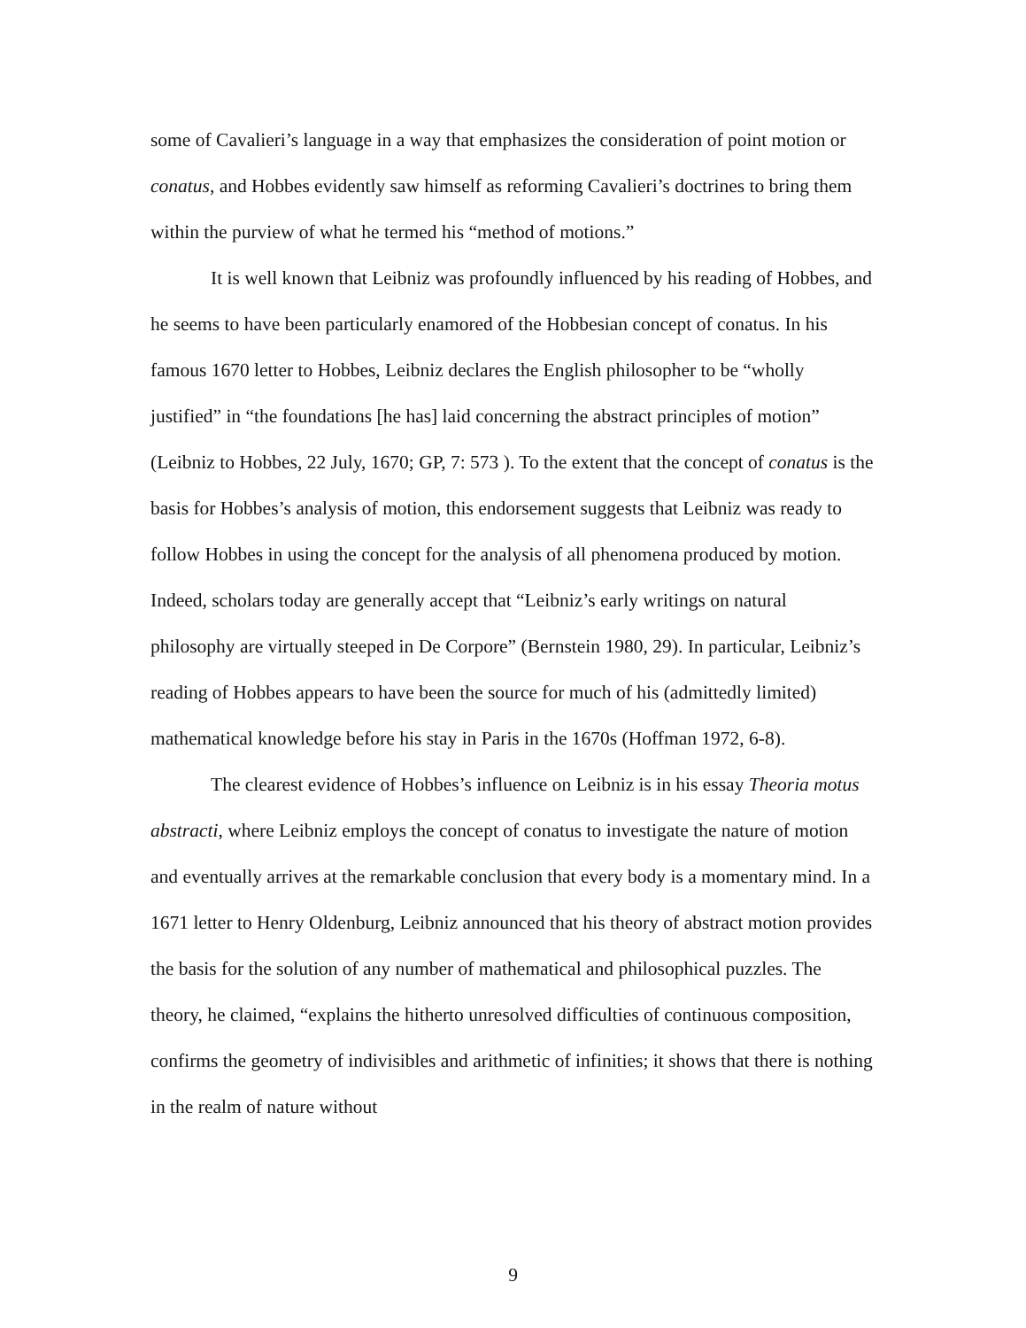some of Cavalieri’s language in a way that emphasizes the consideration of point motion or conatus, and Hobbes evidently saw himself as reforming Cavalieri’s doctrines to bring them within the purview of what he termed his “method of motions.”
It is well known that Leibniz was profoundly influenced by his reading of Hobbes, and he seems to have been particularly enamored of the Hobbesian concept of conatus. In his famous 1670 letter to Hobbes, Leibniz declares the English philosopher to be “wholly justified” in “the foundations [he has] laid concerning the abstract principles of motion” (Leibniz to Hobbes, 22 July, 1670; GP, 7: 573 ). To the extent that the concept of conatus is the basis for Hobbes’s analysis of motion, this endorsement suggests that Leibniz was ready to follow Hobbes in using the concept for the analysis of all phenomena produced by motion. Indeed, scholars today are generally accept that “Leibniz’s early writings on natural philosophy are virtually steeped in De Corpore” (Bernstein 1980, 29). In particular, Leibniz’s reading of Hobbes appears to have been the source for much of his (admittedly limited) mathematical knowledge before his stay in Paris in the 1670s (Hoffman 1972, 6-8).
The clearest evidence of Hobbes’s influence on Leibniz is in his essay Theoria motus abstracti, where Leibniz employs the concept of conatus to investigate the nature of motion and eventually arrives at the remarkable conclusion that every body is a momentary mind. In a 1671 letter to Henry Oldenburg, Leibniz announced that his theory of abstract motion provides the basis for the solution of any number of mathematical and philosophical puzzles. The theory, he claimed, “explains the hitherto unresolved difficulties of continuous composition, confirms the geometry of indivisibles and arithmetic of infinities; it shows that there is nothing in the realm of nature without
9